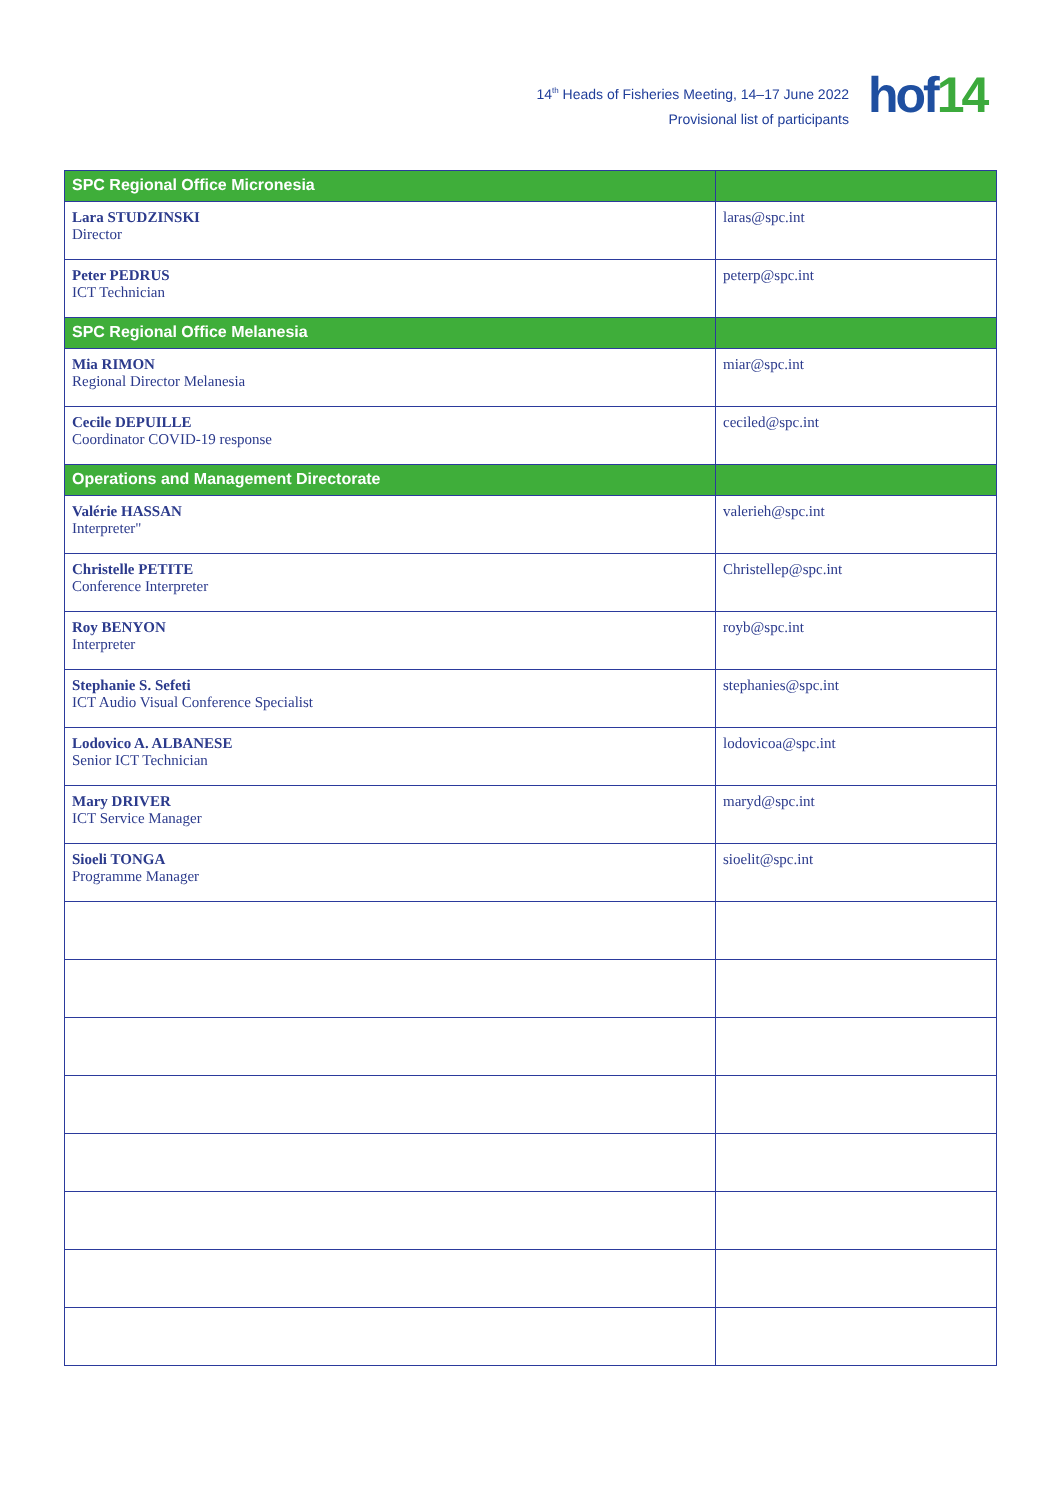14<sup>th</sup> Heads of Fisheries Meeting, 14–17 June 2022
Provisional list of participants
hof14
| SPC Regional Office Micronesia | |
| Lara STUDZINSKI Director | laras@spc.int |
| Peter PEDRUS ICT Technician | peterp@spc.int |
| SPC Regional Office Melanesia | |
| Mia RIMON Regional Director Melanesia | miar@spc.int |
| Cecile DEPUILLE Coordinator COVID-19 response | ceciled@spc.int |
| Operations and Management Directorate | |
| Valérie HASSAN Interpreter" | valerieh@spc.int |
| Christelle PETITE Conference Interpreter | Christellep@spc.int |
| Roy BENYON Interpreter | royb@spc.int |
| Stephanie S. Sefeti ICT Audio Visual Conference Specialist | stephanies@spc.int |
| Lodovico A. ALBANESE Senior ICT Technician | lodovicoa@spc.int |
| Mary DRIVER ICT Service Manager | maryd@spc.int |
| Sioeli TONGA Programme Manager | sioelit@spc.int |